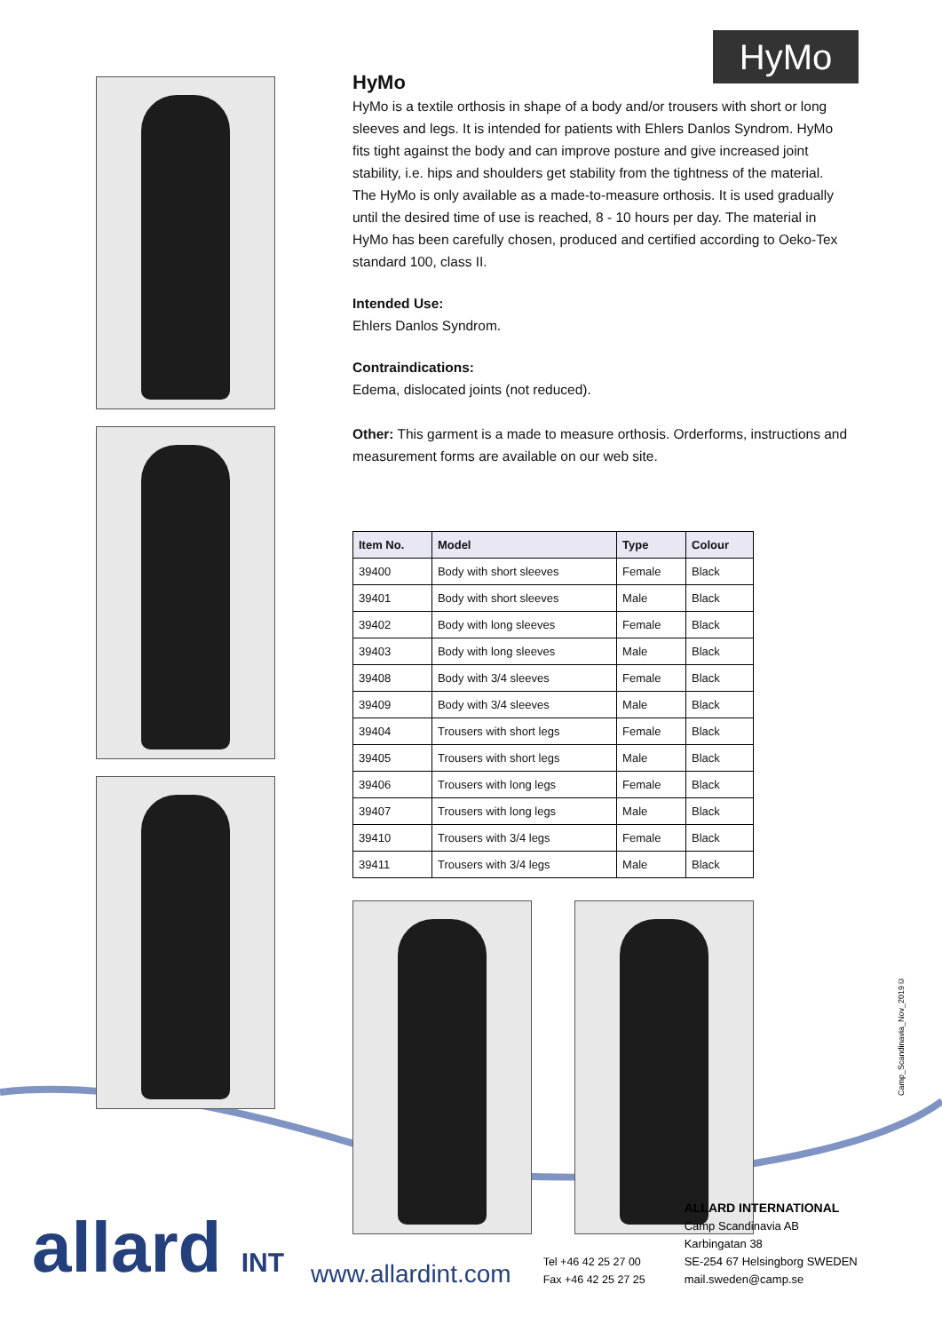HyMo
HyMo
HyMo is a textile orthosis in shape of a body and/or trousers with short or long sleeves and legs. It is intended for patients with Ehlers Danlos Syndrom. HyMo fits tight against the body and can improve posture and give increased joint stability, i.e. hips and shoulders get stability from the tightness of the material. The HyMo is only available as a made-to-measure orthosis. It is used gradually until the desired time of use is reached, 8 - 10 hours per day. The material in HyMo has been carefully chosen, produced and certified according to Oeko-Tex standard 100, class II.
Intended Use:
Ehlers Danlos Syndrom.
Contraindications:
Edema, dislocated joints (not reduced).
Other: This garment is a made to measure orthosis. Orderforms, instructions and measurement forms are available on our web site.
| Item No. | Model | Type | Colour |
| --- | --- | --- | --- |
| 39400 | Body with short sleeves | Female | Black |
| 39401 | Body with short sleeves | Male | Black |
| 39402 | Body with long sleeves | Female | Black |
| 39403 | Body with long sleeves | Male | Black |
| 39408 | Body with 3/4 sleeves | Female | Black |
| 39409 | Body with 3/4 sleeves | Male | Black |
| 39404 | Trousers with short legs | Female | Black |
| 39405 | Trousers with short legs | Male | Black |
| 39406 | Trousers with long legs | Female | Black |
| 39407 | Trousers with long legs | Male | Black |
| 39410 | Trousers with 3/4 legs | Female | Black |
| 39411 | Trousers with 3/4 legs | Male | Black |
Camp_Scandinavia_Nov_2019©
allard INT
www.allardint.com
Tel +46 42 25 27 00
Fax +46 42 25 27 25
ALLARD INTERNATIONAL
Camp Scandinavia AB
Karbingatan 38
SE-254 67 Helsingborg SWEDEN
mail.sweden@camp.se